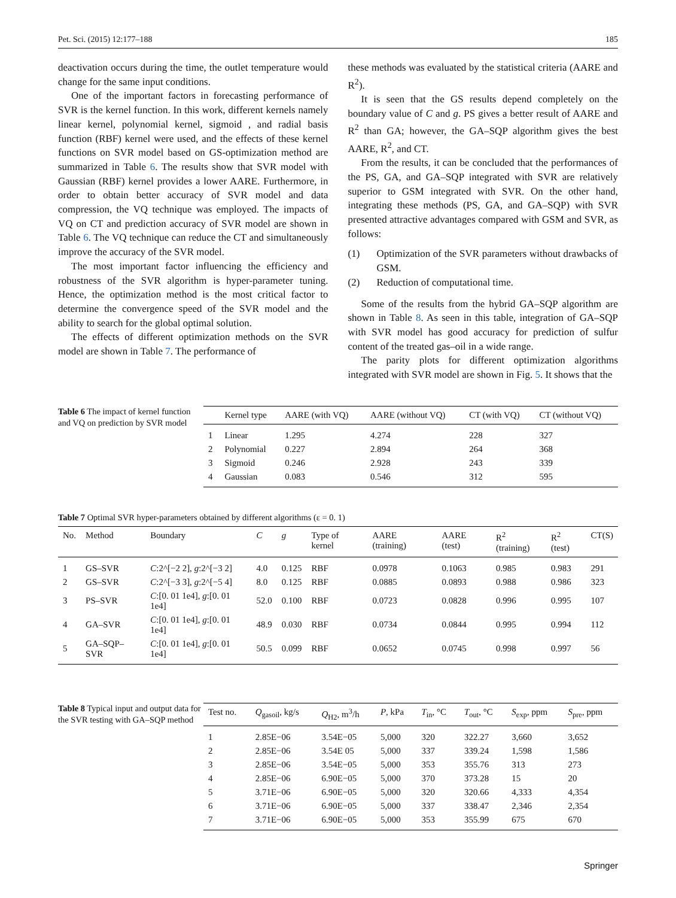Pet. Sci. (2015) 12:177–188 185
deactivation occurs during the time, the outlet temperature would change for the same input conditions.
One of the important factors in forecasting performance of SVR is the kernel function. In this work, different kernels namely linear kernel, polynomial kernel, sigmoid , and radial basis function (RBF) kernel were used, and the effects of these kernel functions on SVR model based on GS-optimization method are summarized in Table 6. The results show that SVR model with Gaussian (RBF) kernel provides a lower AARE. Furthermore, in order to obtain better accuracy of SVR model and data compression, the VQ technique was employed. The impacts of VQ on CT and prediction accuracy of SVR model are shown in Table 6. The VQ technique can reduce the CT and simultaneously improve the accuracy of the SVR model.
The most important factor influencing the efficiency and robustness of the SVR algorithm is hyper-parameter tuning. Hence, the optimization method is the most critical factor to determine the convergence speed of the SVR model and the ability to search for the global optimal solution.
The effects of different optimization methods on the SVR model are shown in Table 7. The performance of
these methods was evaluated by the statistical criteria (AARE and R<sup>2</sup>).
It is seen that the GS results depend completely on the boundary value of C and g. PS gives a better result of AARE and R<sup>2</sup> than GA; however, the GA–SQP algorithm gives the best AARE, R<sup>2</sup>, and CT.
From the results, it can be concluded that the performances of the PS, GA, and GA–SQP integrated with SVR are relatively superior to GSM integrated with SVR. On the other hand, integrating these methods (PS, GA, and GA–SQP) with SVR presented attractive advantages compared with GSM and SVR, as follows:
(1) Optimization of the SVR parameters without drawbacks of GSM.
(2) Reduction of computational time.
Some of the results from the hybrid GA–SQP algorithm are shown in Table 8. As seen in this table, integration of GA–SQP with SVR model has good accuracy for prediction of sulfur content of the treated gas–oil in a wide range.
The parity plots for different optimization algorithms integrated with SVR model are shown in Fig. 5. It shows that the
Table 6 The impact of kernel function and VQ on prediction by SVR model
| | Kernel type | AARE (with VQ) | AARE (without VQ) | CT (with VQ) | CT (without VQ) |
| --- | --- | --- | --- | --- | --- |
| 1 | Linear | 1.295 | 4.274 | 228 | 327 |
| 2 | Polynomial | 0.227 | 2.894 | 264 | 368 |
| 3 | Sigmoid | 0.246 | 2.928 | 243 | 339 |
| 4 | Gaussian | 0.083 | 0.546 | 312 | 595 |
Table 7 Optimal SVR hyper-parameters obtained by different algorithms (ε = 0. 1)
| No. | Method | Boundary | C | g | Type of kernel | AARE (training) | AARE (test) | R<sup>2</sup> (training) | R<sup>2</sup> (test) | CT(S) |
| --- | --- | --- | --- | --- | --- | --- | --- | --- | --- | --- |
| 1 | GS–SVR | C :2^[−2 2], g :2^[−3 2] | 4.0 | 0.125 | RBF | 0.0978 | 0.1063 | 0.985 | 0.983 | 291 |
| 2 | GS–SVR | C :2^[−3 3], g :2^[−5 4] | 8.0 | 0.125 | RBF | 0.0885 | 0.0893 | 0.988 | 0.986 | 323 |
| 3 | PS–SVR | C :[0. 01 1e4], g :[0. 01 1e4] | 52.0 | 0.100 | RBF | 0.0723 | 0.0828 | 0.996 | 0.995 | 107 |
| 4 | GA–SVR | C :[0. 01 1e4], g :[0. 01 1e4] | 48.9 | 0.030 | RBF | 0.0734 | 0.0844 | 0.995 | 0.994 | 112 |
| 5 | GA–SQP–SVR | C :[0. 01 1e4], g :[0. 01 1e4] | 50.5 | 0.099 | RBF | 0.0652 | 0.0745 | 0.998 | 0.997 | 56 |
Table 8 Typical input and output data for the SVR testing with GA–SQP method
| Test no. | Q<sub>gasoil</sub>, kg/s | Q<sub>H2</sub>, m<sup>3</sup>/h | P , kPa | T<sub>in</sub>, °C | T<sub>out</sub>, °C | S<sub>exp</sub>, ppm | S<sub>pre</sub>, ppm |
| --- | --- | --- | --- | --- | --- | --- | --- |
| 1 | 2.85E−06 | 3.54E−05 | 5,000 | 320 | 322.27 | 3,660 | 3,652 |
| 2 | 2.85E−06 | 3.54E 05 | 5,000 | 337 | 339.24 | 1,598 | 1,586 |
| 3 | 2.85E−06 | 3.54E−05 | 5,000 | 353 | 355.76 | 313 | 273 |
| 4 | 2.85E−06 | 6.90E−05 | 5,000 | 370 | 373.28 | 15 | 20 |
| 5 | 3.71E−06 | 6.90E−05 | 5,000 | 320 | 320.66 | 4,333 | 4,354 |
| 6 | 3.71E−06 | 6.90E−05 | 5,000 | 337 | 338.47 | 2,346 | 2,354 |
| 7 | 3.71E−06 | 6.90E−05 | 5,000 | 353 | 355.99 | 675 | 670 |
Springer